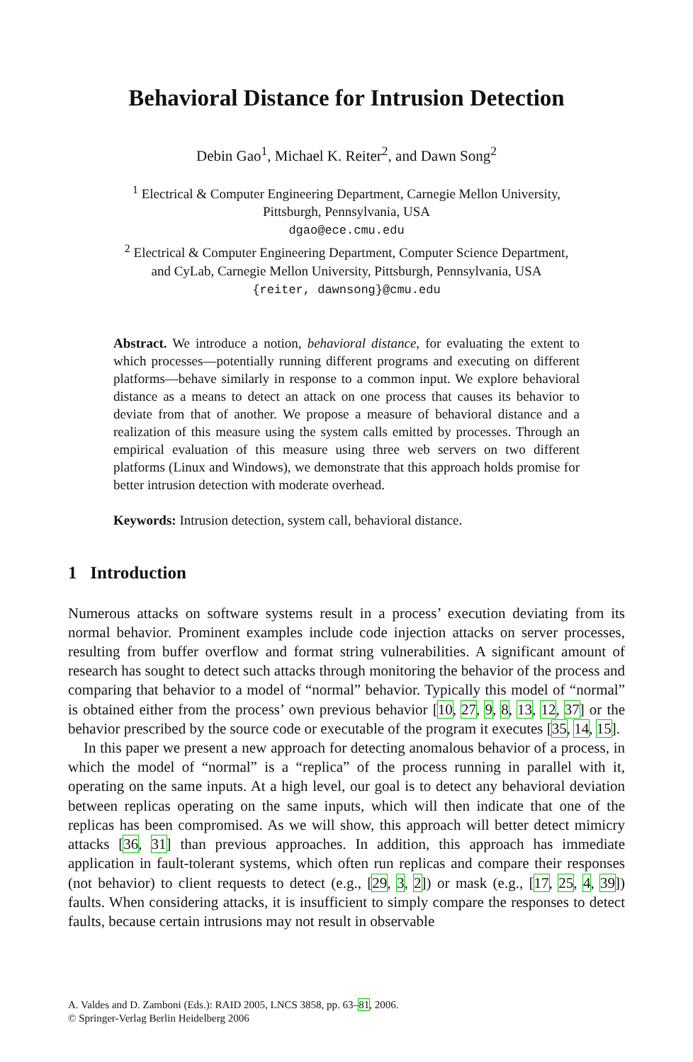Behavioral Distance for Intrusion Detection
Debin Gao<sup>1</sup>, Michael K. Reiter<sup>2</sup>, and Dawn Song<sup>2</sup>
<sup>1</sup> Electrical & Computer Engineering Department, Carnegie Mellon University,
Pittsburgh, Pennsylvania, USA
dgao@ece.cmu.edu
<sup>2</sup> Electrical & Computer Engineering Department, Computer Science Department,
and CyLab, Carnegie Mellon University, Pittsburgh, Pennsylvania, USA
{reiter, dawnsong}@cmu.edu
Abstract. We introduce a notion, behavioral distance, for evaluating the extent to which processes—potentially running different programs and executing on different platforms—behave similarly in response to a common input. We explore behavioral distance as a means to detect an attack on one process that causes its behavior to deviate from that of another. We propose a measure of behavioral distance and a realization of this measure using the system calls emitted by processes. Through an empirical evaluation of this measure using three web servers on two different platforms (Linux and Windows), we demonstrate that this approach holds promise for better intrusion detection with moderate overhead.
Keywords: Intrusion detection, system call, behavioral distance.
1 Introduction
Numerous attacks on software systems result in a process’ execution deviating from its normal behavior. Prominent examples include code injection attacks on server processes, resulting from buffer overflow and format string vulnerabilities. A significant amount of research has sought to detect such attacks through monitoring the behavior of the process and comparing that behavior to a model of “normal” behavior. Typically this model of “normal” is obtained either from the process’ own previous behavior [10, 27, 9, 8, 13, 12, 37] or the behavior prescribed by the source code or executable of the program it executes [35, 14, 15].
In this paper we present a new approach for detecting anomalous behavior of a process, in which the model of “normal” is a “replica” of the process running in parallel with it, operating on the same inputs. At a high level, our goal is to detect any behavioral deviation between replicas operating on the same inputs, which will then indicate that one of the replicas has been compromised. As we will show, this approach will better detect mimicry attacks [36, 31] than previous approaches. In addition, this approach has immediate application in fault-tolerant systems, which often run replicas and compare their responses (not behavior) to client requests to detect (e.g., [29, 3, 2]) or mask (e.g., [17, 25, 4, 39]) faults. When considering attacks, it is insufficient to simply compare the responses to detect faults, because certain intrusions may not result in observable
A. Valdes and D. Zamboni (Eds.): RAID 2005, LNCS 3858, pp. 63–81, 2006.
© Springer-Verlag Berlin Heidelberg 2006